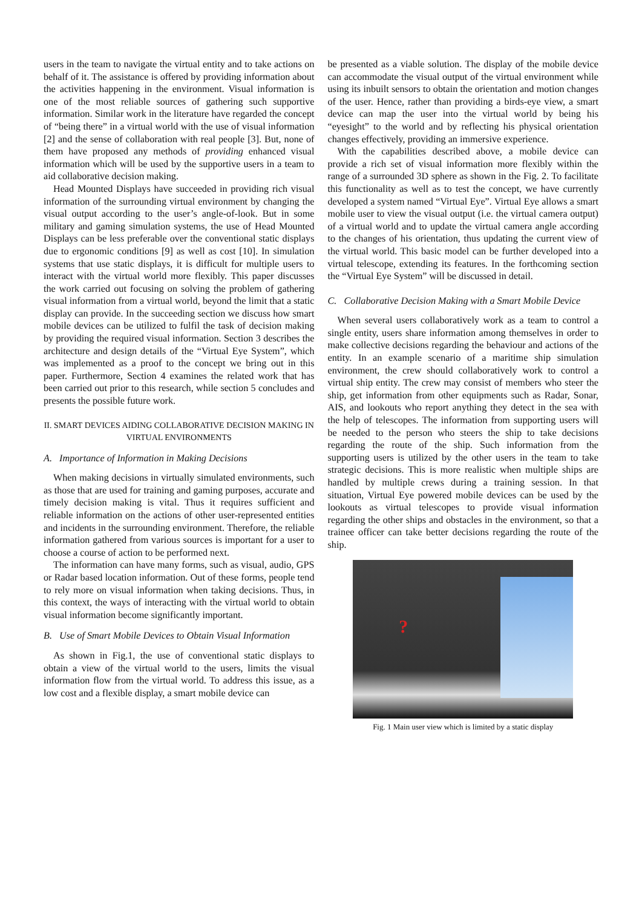users in the team to navigate the virtual entity and to take actions on behalf of it. The assistance is offered by providing information about the activities happening in the environment. Visual information is one of the most reliable sources of gathering such supportive information. Similar work in the literature have regarded the concept of “being there” in a virtual world with the use of visual information [2] and the sense of collaboration with real people [3]. But, none of them have proposed any methods of providing enhanced visual information which will be used by the supportive users in a team to aid collaborative decision making.
Head Mounted Displays have succeeded in providing rich visual information of the surrounding virtual environment by changing the visual output according to the user’s angle-of-look. But in some military and gaming simulation systems, the use of Head Mounted Displays can be less preferable over the conventional static displays due to ergonomic conditions [9] as well as cost [10]. In simulation systems that use static displays, it is difficult for multiple users to interact with the virtual world more flexibly. This paper discusses the work carried out focusing on solving the problem of gathering visual information from a virtual world, beyond the limit that a static display can provide. In the succeeding section we discuss how smart mobile devices can be utilized to fulfil the task of decision making by providing the required visual information. Section 3 describes the architecture and design details of the “Virtual Eye System”, which was implemented as a proof to the concept we bring out in this paper. Furthermore, Section 4 examines the related work that has been carried out prior to this research, while section 5 concludes and presents the possible future work.
II. SMART DEVICES AIDING COLLABORATIVE DECISION MAKING IN VIRTUAL ENVIRONMENTS
A. Importance of Information in Making Decisions
When making decisions in virtually simulated environments, such as those that are used for training and gaming purposes, accurate and timely decision making is vital. Thus it requires sufficient and reliable information on the actions of other user-represented entities and incidents in the surrounding environment. Therefore, the reliable information gathered from various sources is important for a user to choose a course of action to be performed next.
The information can have many forms, such as visual, audio, GPS or Radar based location information. Out of these forms, people tend to rely more on visual information when taking decisions. Thus, in this context, the ways of interacting with the virtual world to obtain visual information become significantly important.
B. Use of Smart Mobile Devices to Obtain Visual Information
As shown in Fig.1, the use of conventional static displays to obtain a view of the virtual world to the users, limits the visual information flow from the virtual world. To address this issue, as a low cost and a flexible display, a smart mobile device can
be presented as a viable solution. The display of the mobile device can accommodate the visual output of the virtual environment while using its inbuilt sensors to obtain the orientation and motion changes of the user. Hence, rather than providing a birds-eye view, a smart device can map the user into the virtual world by being his “eyesight” to the world and by reflecting his physical orientation changes effectively, providing an immersive experience.
With the capabilities described above, a mobile device can provide a rich set of visual information more flexibly within the range of a surrounded 3D sphere as shown in the Fig. 2. To facilitate this functionality as well as to test the concept, we have currently developed a system named “Virtual Eye”. Virtual Eye allows a smart mobile user to view the visual output (i.e. the virtual camera output) of a virtual world and to update the virtual camera angle according to the changes of his orientation, thus updating the current view of the virtual world. This basic model can be further developed into a virtual telescope, extending its features. In the forthcoming section the “Virtual Eye System” will be discussed in detail.
C. Collaborative Decision Making with a Smart Mobile Device
When several users collaboratively work as a team to control a single entity, users share information among themselves in order to make collective decisions regarding the behaviour and actions of the entity. In an example scenario of a maritime ship simulation environment, the crew should collaboratively work to control a virtual ship entity. The crew may consist of members who steer the ship, get information from other equipments such as Radar, Sonar, AIS, and lookouts who report anything they detect in the sea with the help of telescopes. The information from supporting users will be needed to the person who steers the ship to take decisions regarding the route of the ship. Such information from the supporting users is utilized by the other users in the team to take strategic decisions. This is more realistic when multiple ships are handled by multiple crews during a training session. In that situation, Virtual Eye powered mobile devices can be used by the lookouts as virtual telescopes to provide visual information regarding the other ships and obstacles in the environment, so that a trainee officer can take better decisions regarding the route of the ship.
?
Fig. 1 Main user view which is limited by a static display